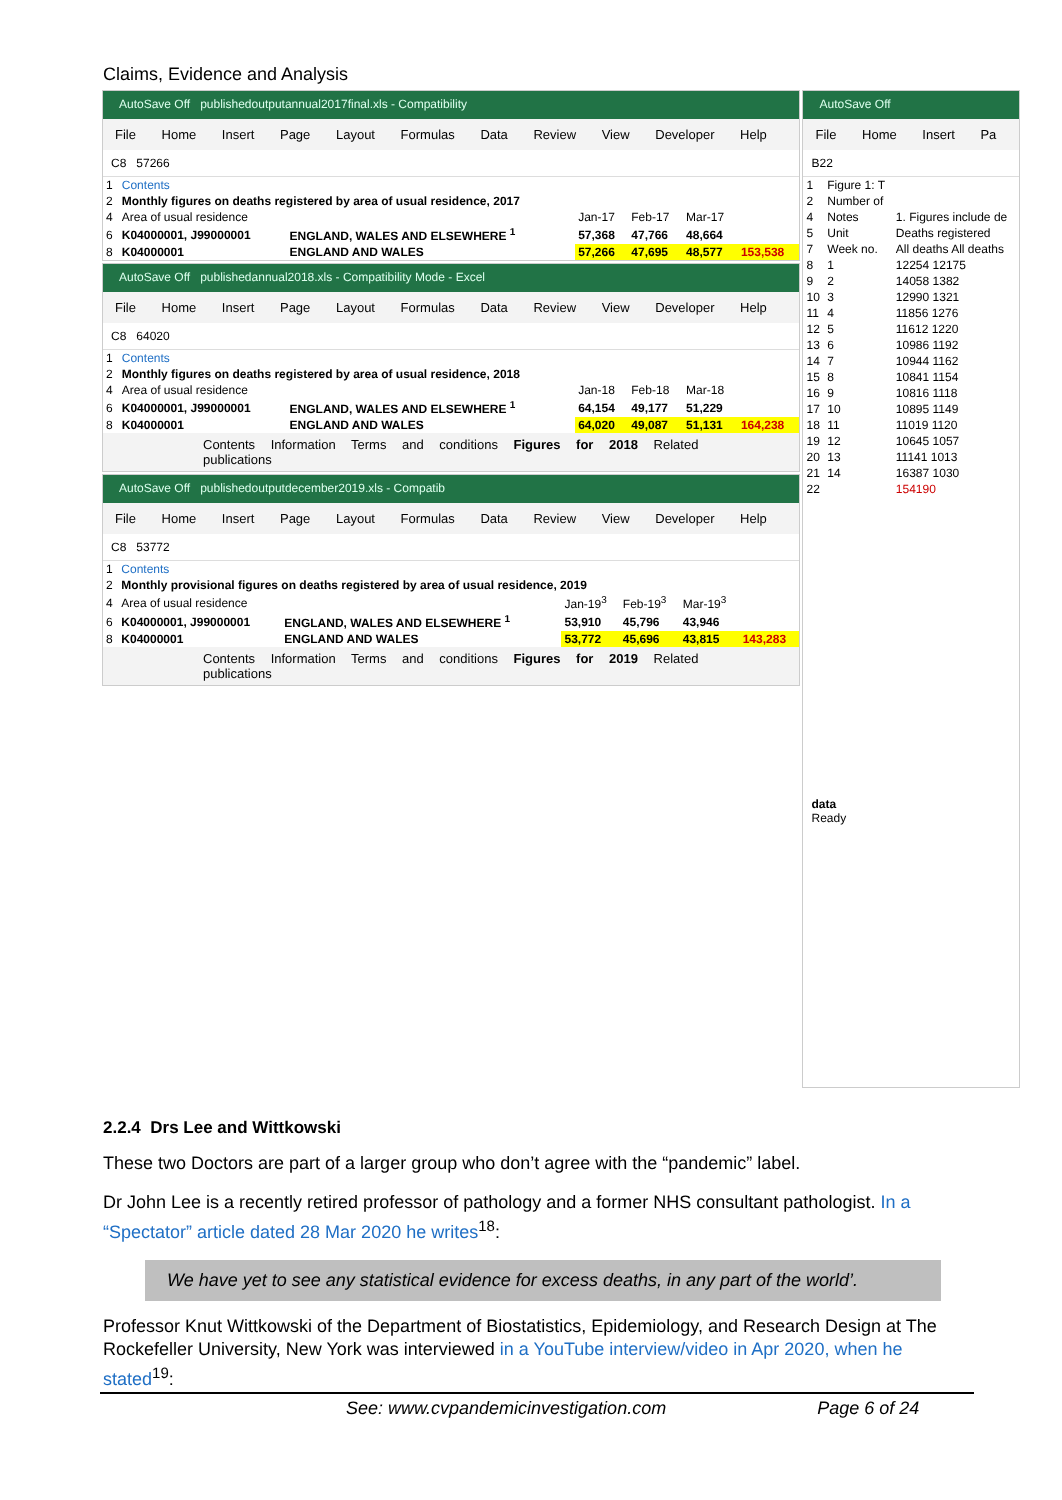Claims, Evidence and Analysis
AutoSave Off publishedoutputannual2017final.xls - Compatibility
File Home Insert Page Layout Formulas Data Review View Developer Help
C8 57266
| 1 | Contents | | | | | |
| 2 | Monthly figures on deaths registered by area of usual residence, 2017 | | | | | |
| 4 | Area of usual residence | | Jan-17 | Feb-17 | Mar-17 | |
| 6 | K04000001, J99000001 | ENGLAND, WALES AND ELSEWHERE <sup>1</sup> | 57,368 | 47,766 | 48,664 | |
| 8 | K04000001 | ENGLAND AND WALES | 57,266 | 47,695 | 48,577 | 153,538 |
AutoSave Off publishedannual2018.xls - Compatibility Mode - Excel
File Home Insert Page Layout Formulas Data Review View Developer Help
C8 64020
| 1 | Contents | | | | | |
| 2 | Monthly figures on deaths registered by area of usual residence, 2018 | | | | | |
| 4 | Area of usual residence | | Jan-18 | Feb-18 | Mar-18 | |
| 6 | K04000001, J99000001 | ENGLAND, WALES AND ELSEWHERE <sup>1</sup> | 64,154 | 49,177 | 51,229 | |
| 8 | K04000001 | ENGLAND AND WALES | 64,020 | 49,087 | 51,131 | 164,238 |
Contents Information Terms and conditions Figures for 2018 Related publications
AutoSave Off publishedoutputdecember2019.xls - Compatib
File Home Insert Page Layout Formulas Data Review View Developer Help
C8 53772
| 1 | Contents | | | | | |
| 2 | Monthly provisional figures on deaths registered by area of usual residence, 2019 | | | | | |
| 4 | Area of usual residence | | Jan-19<sup>3</sup> | Feb-19<sup>3</sup> | Mar-19<sup>3</sup> | |
| 6 | K04000001, J99000001 | ENGLAND, WALES AND ELSEWHERE <sup>1</sup> | 53,910 | 45,796 | 43,946 | |
| 8 | K04000001 | ENGLAND AND WALES | 53,772 | 45,696 | 43,815 | 143,283 |
Contents Information Terms and conditions Figures for 2019 Related publications
AutoSave Off
File Home Insert Pa
B22
| 1 | Figure 1: T | |
| 2 | Number of | |
| 4 | Notes | 1. Figures include de |
| 5 | Unit | Deaths registered |
| 7 | Week no. | All deaths All deaths |
| 8 | 1 | 12254 12175 |
| 9 | 2 | 14058 1382 |
| 10 | 3 | 12990 1321 |
| 11 | 4 | 11856 1276 |
| 12 | 5 | 11612 1220 |
| 13 | 6 | 10986 1192 |
| 14 | 7 | 10944 1162 |
| 15 | 8 | 10841 1154 |
| 16 | 9 | 10816 1118 |
| 17 | 10 | 10895 1149 |
| 18 | 11 | 11019 1120 |
| 19 | 12 | 10645 1057 |
| 20 | 13 | 11141 1013 |
| 21 | 14 | 16387 1030 |
| 22 | | 154190 |
data
Ready
2.2.4 Drs Lee and Wittkowski
These two Doctors are part of a larger group who don’t agree with the “pandemic” label.
Dr John Lee is a recently retired professor of pathology and a former NHS consultant pathologist. In a “Spectator” article dated 28 Mar 2020 he writes<sup>18</sup>:
We have yet to see any statistical evidence for excess deaths, in any part of the world’.
Professor Knut Wittkowski of the Department of Biostatistics, Epidemiology, and Research Design at The Rockefeller University, New York was interviewed in a YouTube interview/video in Apr 2020, when he stated<sup>19</sup>:
See: www.cvpandemicinvestigation.com Page 6 of 24